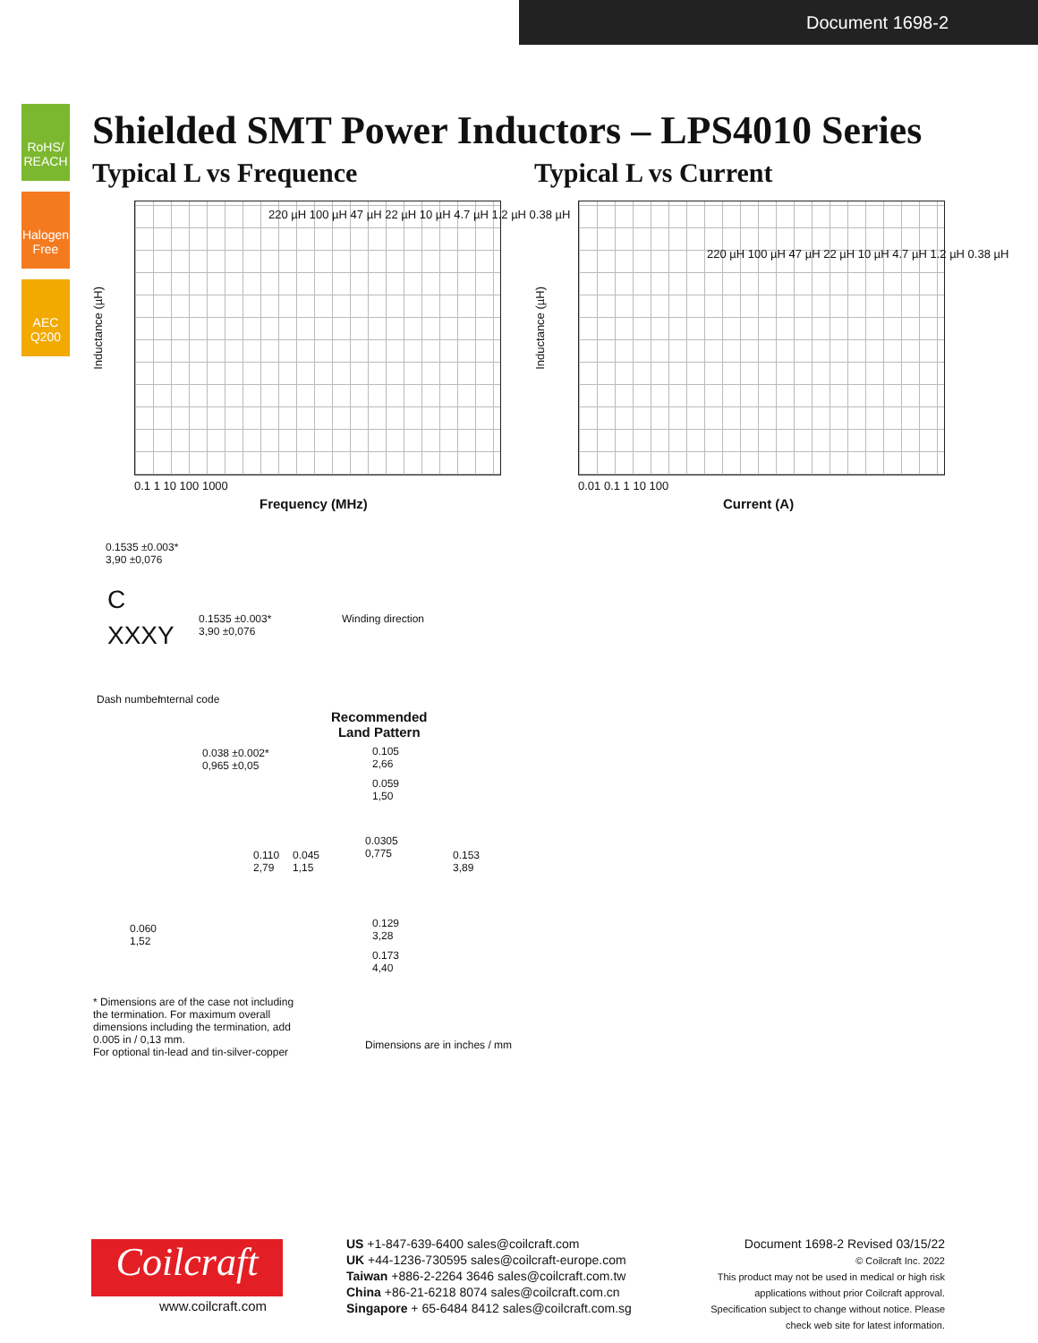Document 1698-2
RoHS/ REACH
Halogen Free
AEC Q200
Shielded SMT Power Inductors – LPS4010 Series
Typical L vs Frequence Typical L vs Current
220 µH 100 µH 47 µH 22 µH 10 µH 4.7 µH 1.2 µH 0.38 µH
Inductance (µH)
0.1 1 10 100 1000
Frequency (MHz)
220 µH 100 µH 47 µH 22 µH 10 µH 4.7 µH 1.2 µH 0.38 µH
Inductance (µH)
0.01 0.1 1 10 100
Current (A)
0.1535 ±0.003*
3,90 ±0,076
C
XXXY
0.1535 ±0.003*
3,90 ±0,076
Winding direction
Dash number Internal code
Recommended
Land Pattern
0.038 ±0.002*
0,965 ±0,05
0.105
2,66
0.059
1,50
0.0305
0,775
0.110
2,79
0.045
1,15
0.153
3,89
0.060
1,52
0.129
3,28
0.173
4,40
* Dimensions are of the case not including
the termination. For maximum overall
dimensions including the termination, add
0.005 in / 0,13 mm.
For optional tin-lead and tin-silver-copper
Dimensions are in inches / mm
Coilcraft
www.coilcraft.com
US +1-847-639-6400 sales@coilcraft.com
UK +44-1236-730595 sales@coilcraft-europe.com
Taiwan +886-2-2264 3646 sales@coilcraft.com.tw
China +86-21-6218 8074 sales@coilcraft.com.cn
Singapore + 65-6484 8412 sales@coilcraft.com.sg
Document 1698-2 Revised 03/15/22
© Coilcraft Inc. 2022
This product may not be used in medical or high risk applications without prior Coilcraft approval. Specification subject to change without notice. Please check web site for latest information.